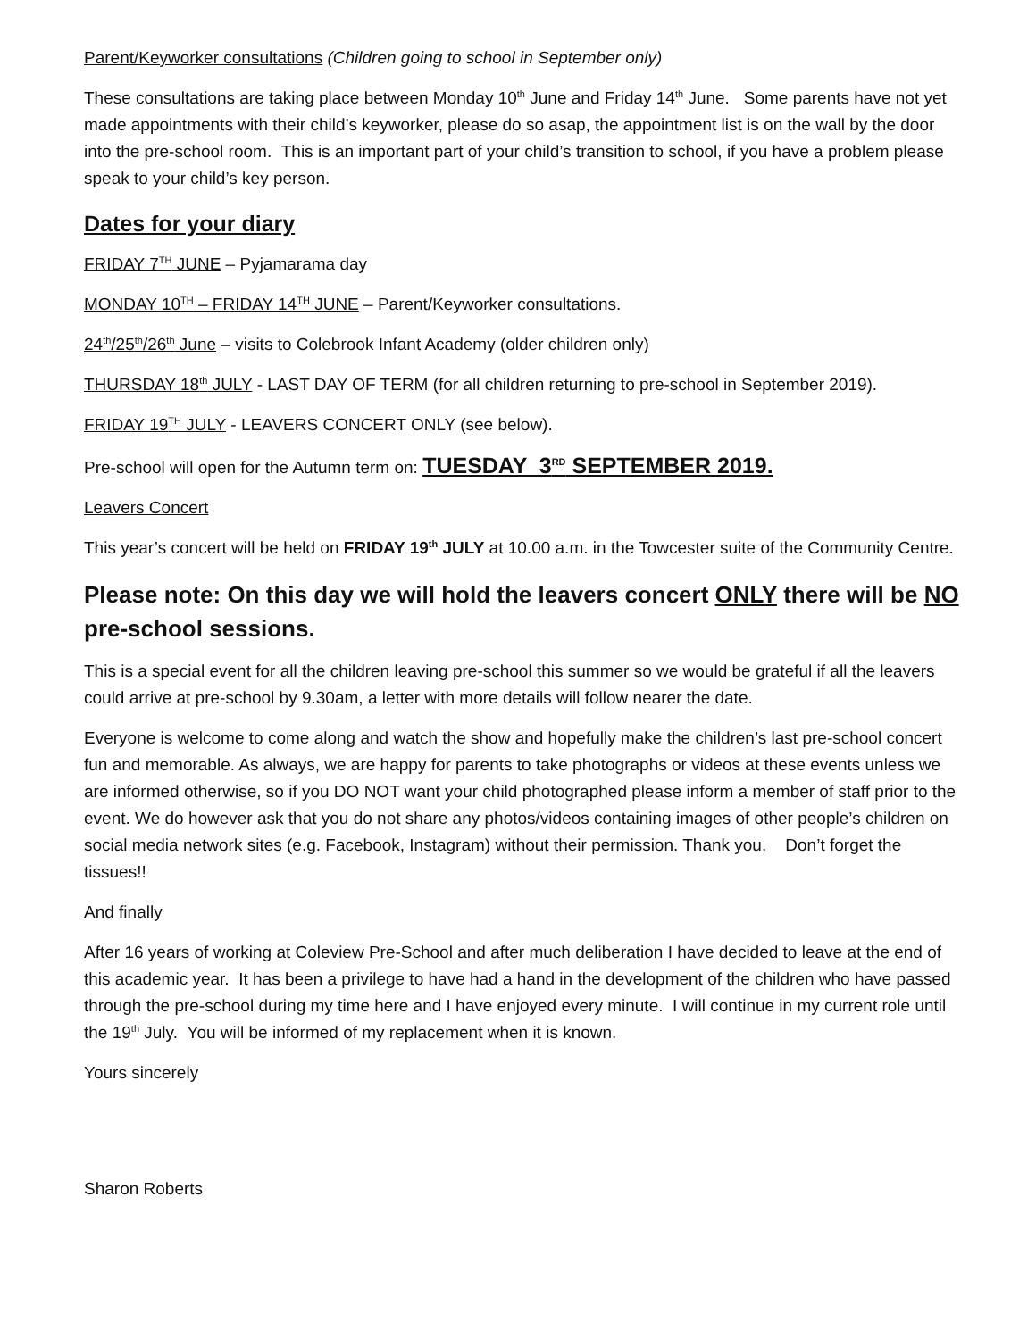Parent/Keyworker consultations (Children going to school in September only)
These consultations are taking place between Monday 10<sup>th</sup> June and Friday 14<sup>th</sup> June. Some parents have not yet made appointments with their child’s keyworker, please do so asap, the appointment list is on the wall by the door into the pre-school room. This is an important part of your child’s transition to school, if you have a problem please speak to your child’s key person.
Dates for your diary
FRIDAY 7<sup>TH</sup> JUNE – Pyjamarama day
MONDAY 10<sup>TH</sup> – FRIDAY 14<sup>TH</sup> JUNE – Parent/Keyworker consultations.
24<sup>th</sup>/25<sup>th</sup>/26<sup>th</sup> June – visits to Colebrook Infant Academy (older children only)
THURSDAY 18<sup>th</sup> JULY - LAST DAY OF TERM (for all children returning to pre-school in September 2019).
FRIDAY 19<sup>TH</sup> JULY - LEAVERS CONCERT ONLY (see below).
Pre-school will open for the Autumn term on: TUESDAY 3<sup>RD</sup> SEPTEMBER 2019.
Leavers Concert
This year’s concert will be held on FRIDAY 19<sup>th</sup> JULY at 10.00 a.m. in the Towcester suite of the Community Centre.
Please note: On this day we will hold the leavers concert ONLY there will be NO pre-school sessions.
This is a special event for all the children leaving pre-school this summer so we would be grateful if all the leavers could arrive at pre-school by 9.30am, a letter with more details will follow nearer the date.
Everyone is welcome to come along and watch the show and hopefully make the children’s last pre-school concert fun and memorable. As always, we are happy for parents to take photographs or videos at these events unless we are informed otherwise, so if you DO NOT want your child photographed please inform a member of staff prior to the event. We do however ask that you do not share any photos/videos containing images of other people’s children on social media network sites (e.g. Facebook, Instagram) without their permission. Thank you. Don’t forget the tissues!!
And finally
After 16 years of working at Coleview Pre-School and after much deliberation I have decided to leave at the end of this academic year. It has been a privilege to have had a hand in the development of the children who have passed through the pre-school during my time here and I have enjoyed every minute. I will continue in my current role until the 19<sup>th</sup> July. You will be informed of my replacement when it is known.
Yours sincerely
Sharon Roberts